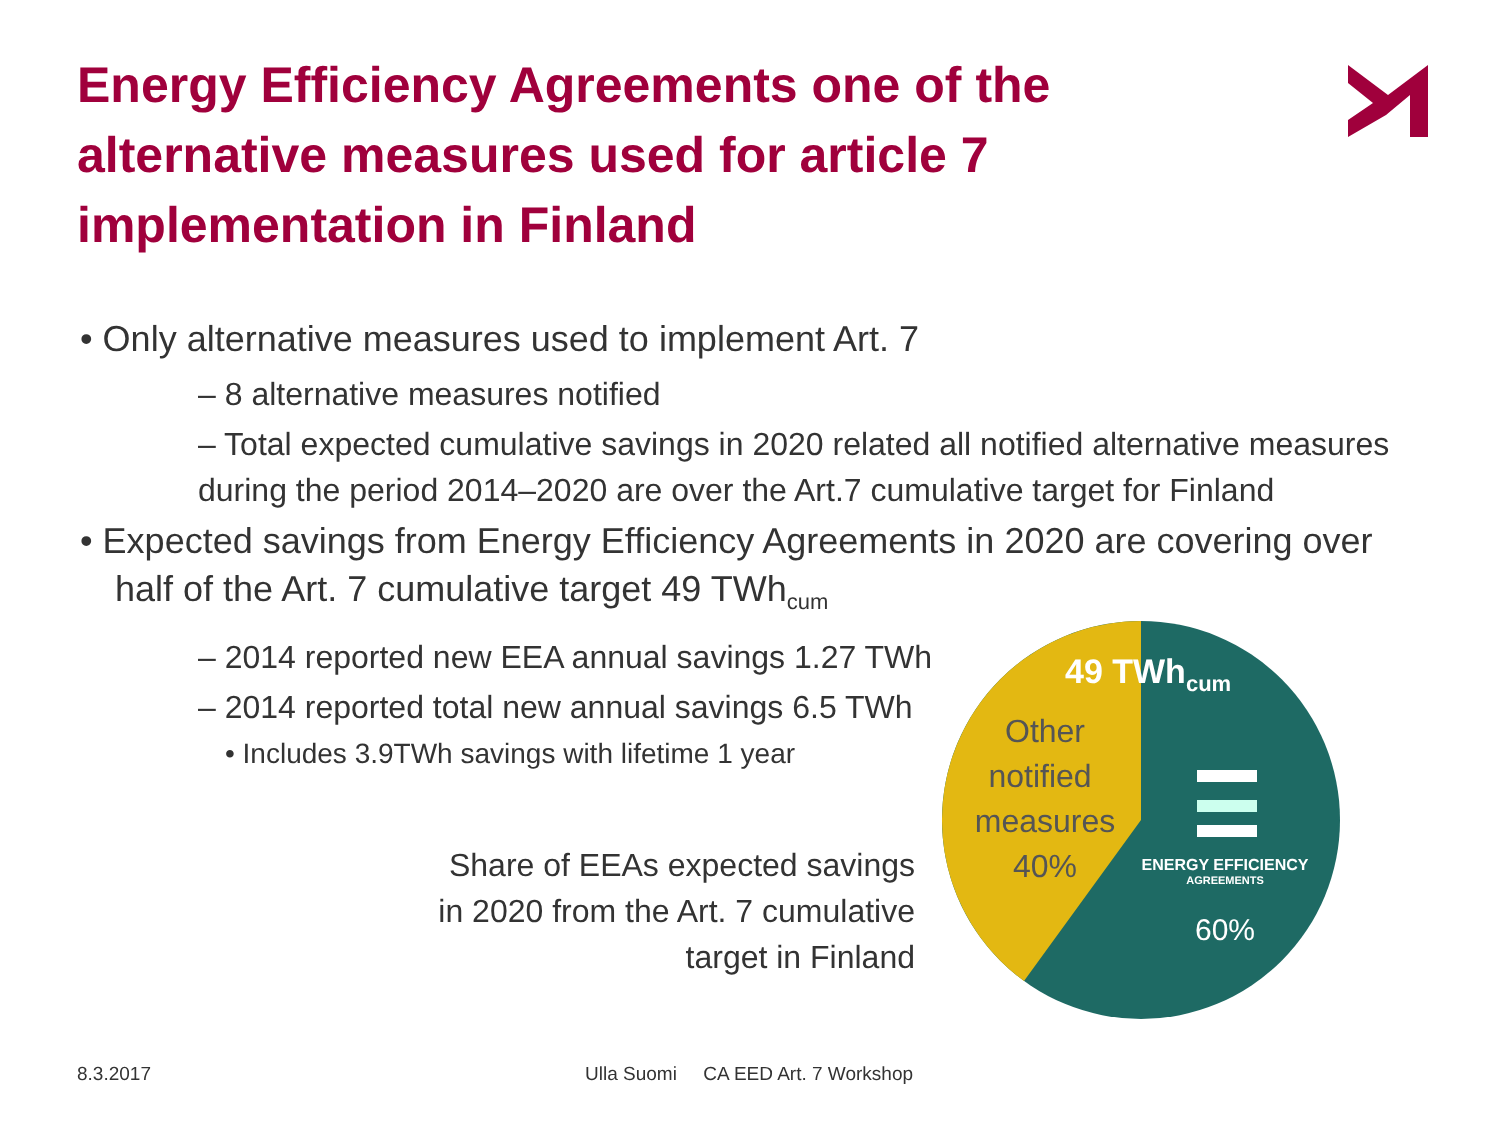Energy Efficiency Agreements one of the alternative measures used for article 7 implementation in Finland
• Only alternative measures used to implement Art. 7
– 8 alternative measures notified
– Total expected cumulative savings in 2020 related all notified alternative measures during the period 2014–2020 are over the Art.7 cumulative target for Finland
• Expected savings from Energy Efficiency Agreements in 2020 are covering over half of the Art. 7 cumulative target 49 TWh<sub>cum</sub>
– 2014 reported new EEA annual savings 1.27 TWh
– 2014 reported total new annual savings 6.5 TWh
• Includes 3.9TWh savings with lifetime 1 year
Share of EEAs expected savings in 2020 from the Art. 7 cumulative target in Finland
49 TWhcum
Other
notified
measures
40%
ENERGY EFFICIENCY
AGREEMENTS
60%
8.3.2017
Ulla Suomi CA EED Art. 7 Workshop